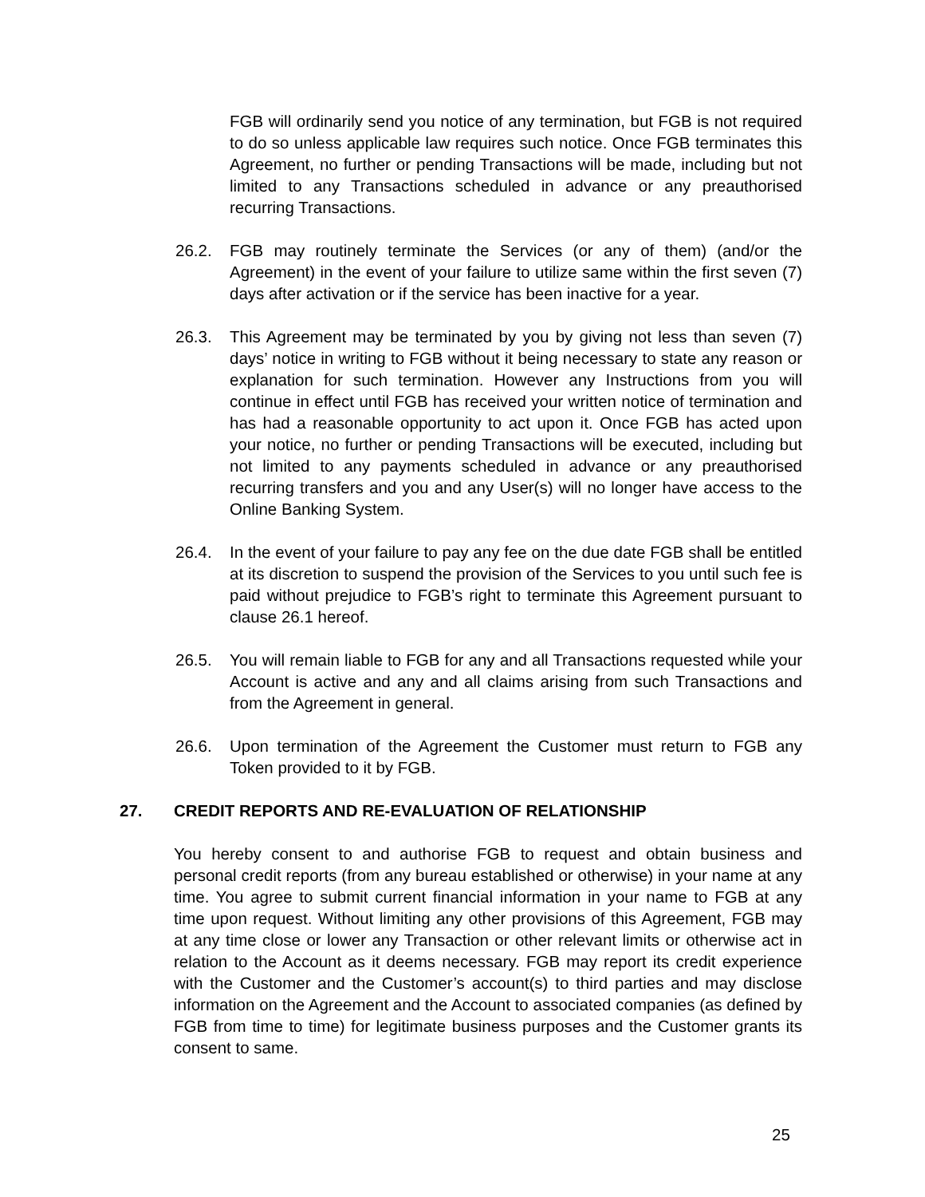FGB will ordinarily send you notice of any termination, but FGB is not required to do so unless applicable law requires such notice. Once FGB terminates this Agreement, no further or pending Transactions will be made, including but not limited to any Transactions scheduled in advance or any preauthorised recurring Transactions.
26.2. FGB may routinely terminate the Services (or any of them) (and/or the Agreement) in the event of your failure to utilize same within the first seven (7) days after activation or if the service has been inactive for a year.
26.3. This Agreement may be terminated by you by giving not less than seven (7) days’ notice in writing to FGB without it being necessary to state any reason or explanation for such termination. However any Instructions from you will continue in effect until FGB has received your written notice of termination and has had a reasonable opportunity to act upon it. Once FGB has acted upon your notice, no further or pending Transactions will be executed, including but not limited to any payments scheduled in advance or any preauthorised recurring transfers and you and any User(s) will no longer have access to the Online Banking System.
26.4. In the event of your failure to pay any fee on the due date FGB shall be entitled at its discretion to suspend the provision of the Services to you until such fee is paid without prejudice to FGB’s right to terminate this Agreement pursuant to clause 26.1 hereof.
26.5. You will remain liable to FGB for any and all Transactions requested while your Account is active and any and all claims arising from such Transactions and from the Agreement in general.
26.6. Upon termination of the Agreement the Customer must return to FGB any Token provided to it by FGB.
27. CREDIT REPORTS AND RE-EVALUATION OF RELATIONSHIP
You hereby consent to and authorise FGB to request and obtain business and personal credit reports (from any bureau established or otherwise) in your name at any time. You agree to submit current financial information in your name to FGB at any time upon request. Without limiting any other provisions of this Agreement, FGB may at any time close or lower any Transaction or other relevant limits or otherwise act in relation to the Account as it deems necessary. FGB may report its credit experience with the Customer and the Customer’s account(s) to third parties and may disclose information on the Agreement and the Account to associated companies (as defined by FGB from time to time) for legitimate business purposes and the Customer grants its consent to same.
25